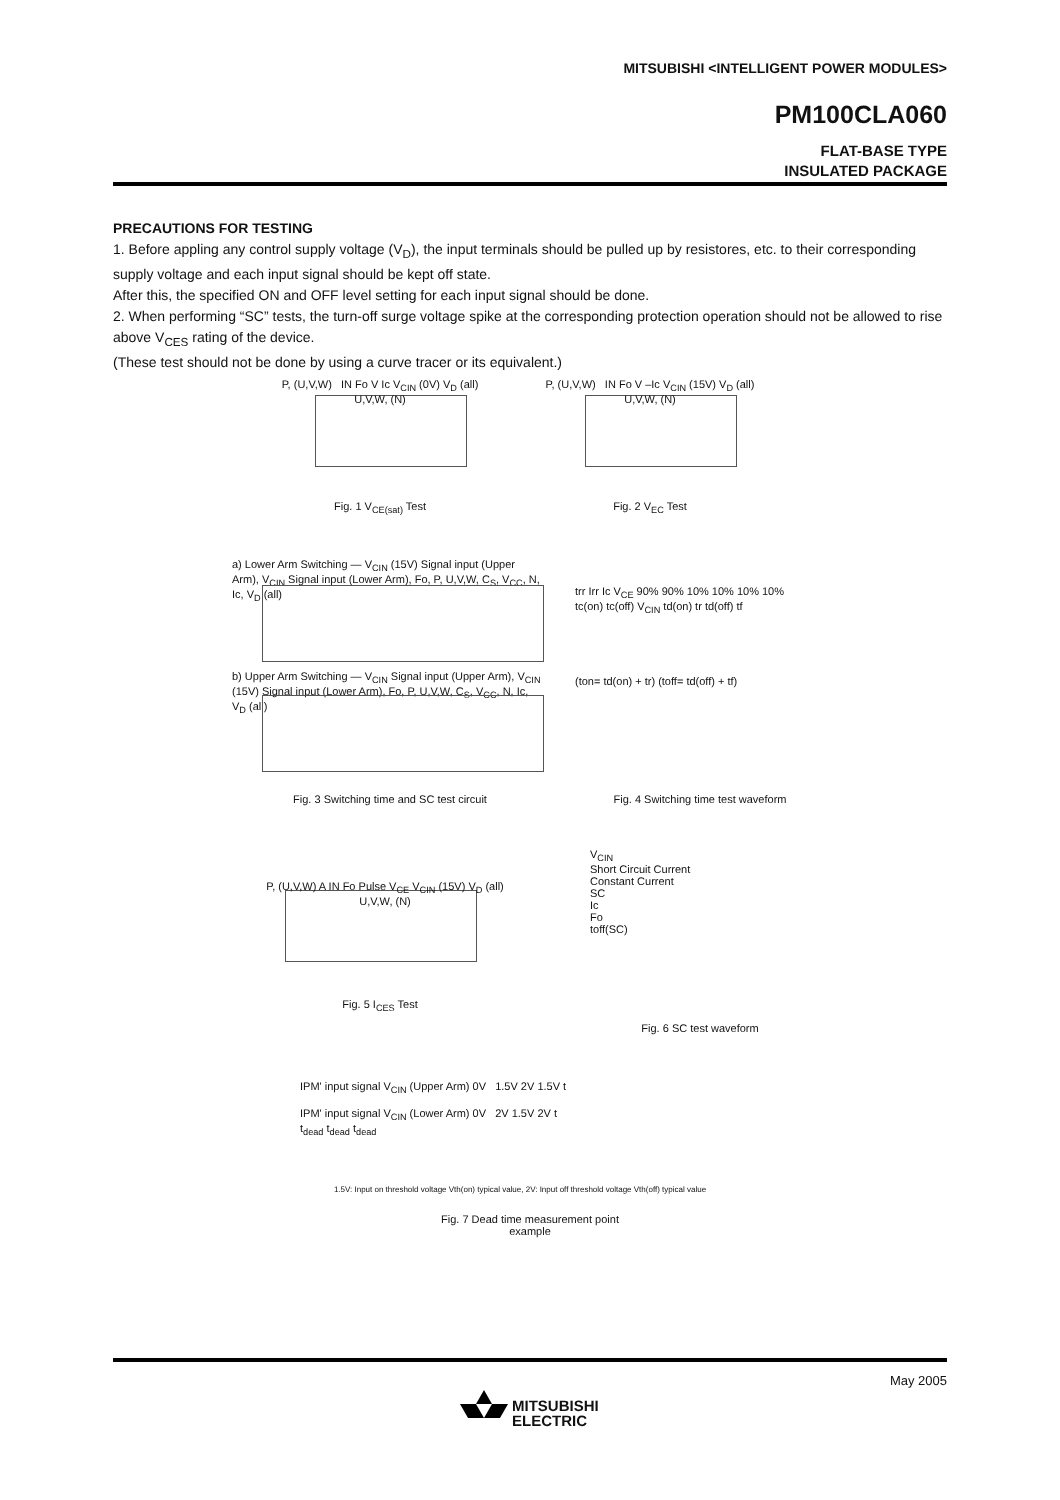MITSUBISHI <INTELLIGENT POWER MODULES>
PM100CLA060
FLAT-BASE TYPE
INSULATED PACKAGE
PRECAUTIONS FOR TESTING
1. Before appling any control supply voltage (V<sub>D</sub>), the input terminals should be pulled up by resistores, etc. to their corresponding supply voltage and each input signal should be kept off state.
After this, the specified ON and OFF level setting for each input signal should be done.
2. When performing “SC” tests, the turn-off surge voltage spike at the corresponding protection operation should not be allowed to rise above V<sub>CES</sub> rating of the device.
(These test should not be done by using a curve tracer or its equivalent.)
P, (U,V,W) IN Fo V Ic V<sub>CIN</sub> (0V) V<sub>D</sub> (all) U,V,W, (N)
Fig. 1 V<sub>CE(sat)</sub> Test
P, (U,V,W) IN Fo V –Ic V<sub>CIN</sub> (15V) V<sub>D</sub> (all) U,V,W, (N)
Fig. 2 V<sub>EC</sub> Test
a) Lower Arm Switching — V<sub>CIN</sub> (15V) Signal input (Upper Arm), V<sub>CIN</sub> Signal input (Lower Arm), Fo, P, U,V,W, C<sub>S</sub>, V<sub>CC</sub>, N, Ic, V<sub>D</sub> (all)
b) Upper Arm Switching — V<sub>CIN</sub> Signal input (Upper Arm), V<sub>CIN</sub> (15V) Signal input (Lower Arm), Fo, P, U,V,W, C<sub>S</sub>, V<sub>CC</sub>, N, Ic, V<sub>D</sub> (all)
Fig. 3 Switching time and SC test circuit
trr Irr Ic V<sub>CE</sub> 90% 90% 10% 10% 10% 10% tc(on) tc(off) V<sub>CIN</sub> td(on) tr td(off) tf
(ton= td(on) + tr) (toff= td(off) + tf)
Fig. 4 Switching time test waveform
P, (U,V,W) A IN Fo Pulse V<sub>CE</sub> V<sub>CIN</sub> (15V) V<sub>D</sub> (all) U,V,W, (N)
Fig. 5 I<sub>CES</sub> Test
V<sub>CIN</sub>
Short Circuit Current
Constant Current
SC
Ic
Fo
toff(SC)
Fig. 6 SC test waveform
IPM' input signal V<sub>CIN</sub> (Upper Arm) 0V 1.5V 2V 1.5V t
IPM' input signal V<sub>CIN</sub> (Lower Arm) 0V 2V 1.5V 2V t
t<sub>dead</sub> t<sub>dead</sub> t<sub>dead</sub>
1.5V: Input on threshold voltage Vth(on) typical value, 2V: Input off threshold voltage Vth(off) typical value
Fig. 7 Dead time measurement point example
May 2005
MITSUBISHI
ELECTRIC